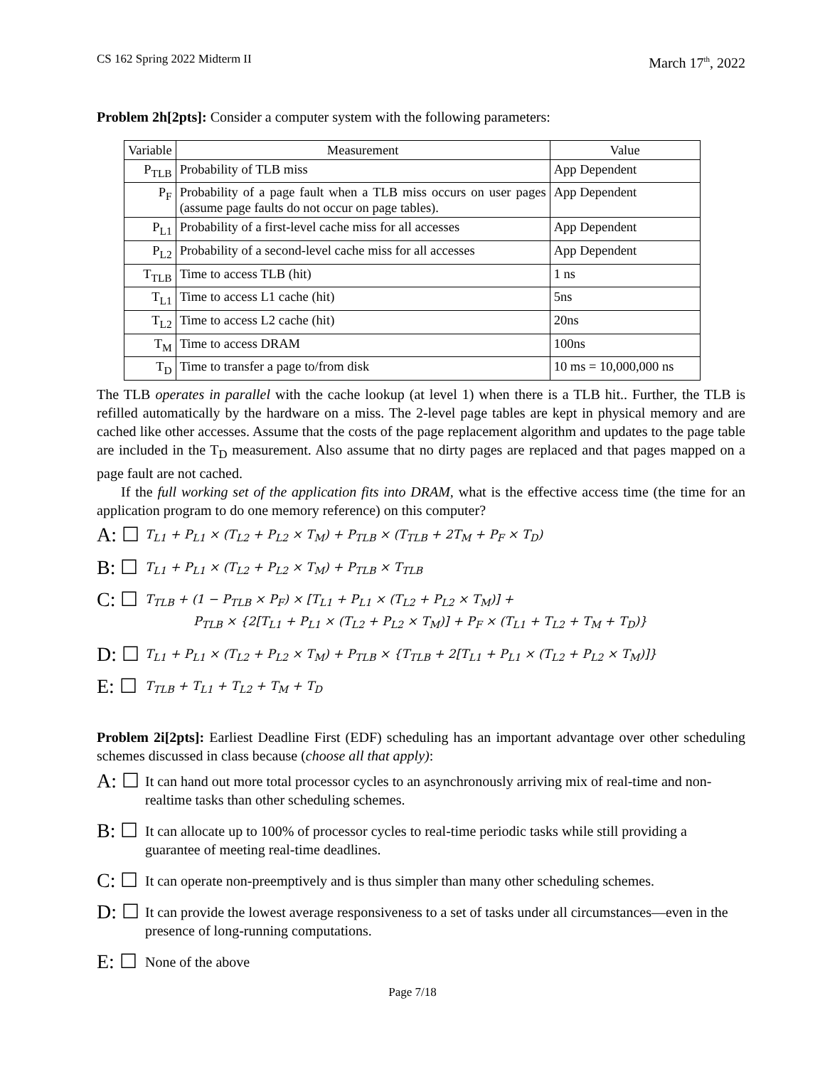CS 162 Spring 2022 Midterm II March 17<sup>th</sup>, 2022
Problem 2h[2pts]: Consider a computer system with the following parameters:
| Variable | Measurement | Value |
| --- | --- | --- |
| P<sub>TLB</sub> | Probability of TLB miss | App Dependent |
| P<sub>F</sub> | Probability of a page fault when a TLB miss occurs on user pages (assume page faults do not occur on page tables). | App Dependent |
| P<sub>L1</sub> | Probability of a first-level cache miss for all accesses | App Dependent |
| P<sub>L2</sub> | Probability of a second-level cache miss for all accesses | App Dependent |
| T<sub>TLB</sub> | Time to access TLB (hit) | 1 ns |
| T<sub>L1</sub> | Time to access L1 cache (hit) | 5ns |
| T<sub>L2</sub> | Time to access L2 cache (hit) | 20ns |
| T<sub>M</sub> | Time to access DRAM | 100ns |
| T<sub>D</sub> | Time to transfer a page to/from disk | 10 ms = 10,000,000 ns |
The TLB operates in parallel with the cache lookup (at level 1) when there is a TLB hit.. Further, the TLB is refilled automatically by the hardware on a miss. The 2-level page tables are kept in physical memory and are cached like other accesses. Assume that the costs of the page replacement algorithm and updates to the page table are included in the T<sub>D</sub> measurement. Also assume that no dirty pages are replaced and that pages mapped on a page fault are not cached.
If the full working set of the application fits into DRAM, what is the effective access time (the time for an application program to do one memory reference) on this computer?
A: ☐ T<sub>L1</sub> + P<sub>L1</sub> × (T<sub>L2</sub> + P<sub>L2</sub> × T<sub>M</sub>) + P<sub>TLB</sub> × (T<sub>TLB</sub> + 2T<sub>M</sub> + P<sub>F</sub> × T<sub>D</sub>)
B: ☐ T<sub>L1</sub> + P<sub>L1</sub> × (T<sub>L2</sub> + P<sub>L2</sub> × T<sub>M</sub>) + P<sub>TLB</sub> × T<sub>TLB</sub>
C: ☐ T<sub>TLB</sub> + (1 − P<sub>TLB</sub> × P<sub>F</sub>) × [T<sub>L1</sub> + P<sub>L1</sub> × (T<sub>L2</sub> + P<sub>L2</sub> × T<sub>M</sub>)] +
P<sub>TLB</sub> × {2[T<sub>L1</sub> + P<sub>L1</sub> × (T<sub>L2</sub> + P<sub>L2</sub> × T<sub>M</sub>)] + P<sub>F</sub> × (T<sub>L1</sub> + T<sub>L2</sub> + T<sub>M</sub> + T<sub>D</sub>)}
D: ☐ T<sub>L1</sub> + P<sub>L1</sub> × (T<sub>L2</sub> + P<sub>L2</sub> × T<sub>M</sub>) + P<sub>TLB</sub> × {T<sub>TLB</sub> + 2[T<sub>L1</sub> + P<sub>L1</sub> × (T<sub>L2</sub> + P<sub>L2</sub> × T<sub>M</sub>)]}
E: ☐ T<sub>TLB</sub> + T<sub>L1</sub> + T<sub>L2</sub> + T<sub>M</sub> + T<sub>D</sub>
Problem 2i[2pts]: Earliest Deadline First (EDF) scheduling has an important advantage over other scheduling schemes discussed in class because (choose all that apply):
A: ☐ It can hand out more total processor cycles to an asynchronously arriving mix of real-time and non-realtime tasks than other scheduling schemes.
B: ☐ It can allocate up to 100% of processor cycles to real-time periodic tasks while still providing a guarantee of meeting real-time deadlines.
C: ☐ It can operate non-preemptively and is thus simpler than many other scheduling schemes.
D: ☐ It can provide the lowest average responsiveness to a set of tasks under all circumstances—even in the presence of long-running computations.
E: ☐ None of the above
Page 7/18